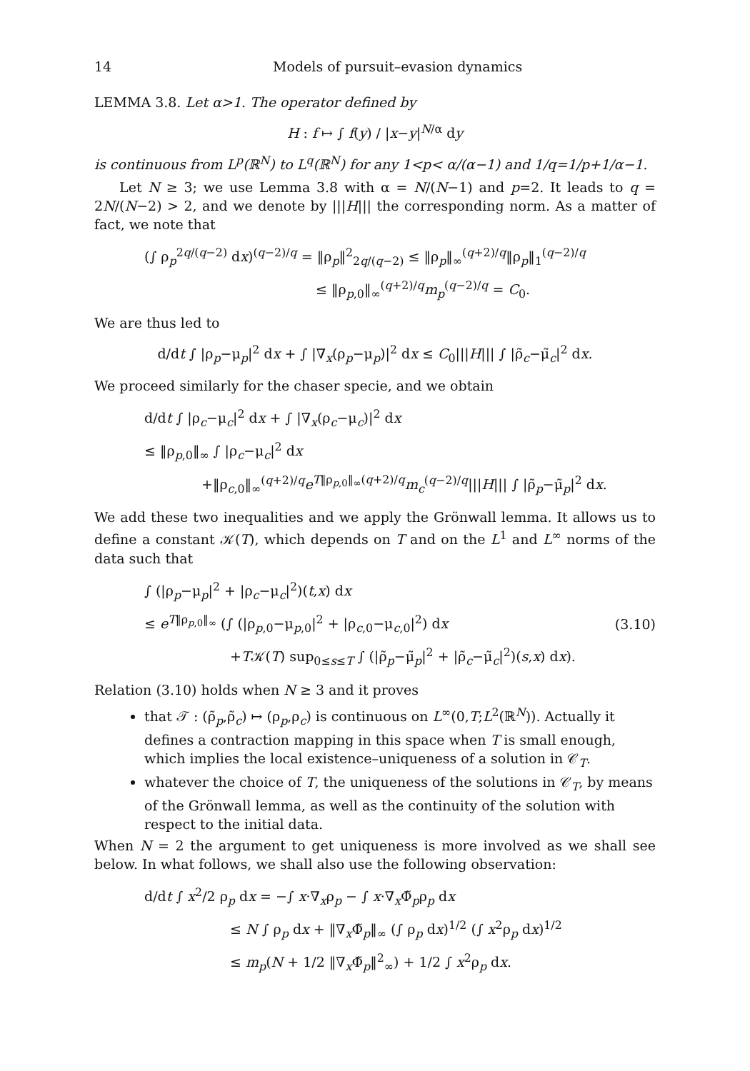14 Models of pursuit–evasion dynamics
LEMMA 3.8. Let α>1. The operator defined by
H : f ↦ ∫ f(y) / |x−y|<sup>N/α</sup> dy
is continuous from L<sup>p</sup>(ℝ<sup>N</sup>) to L<sup>q</sup>(ℝ<sup>N</sup>) for any 1<p< α/(α−1) and 1/q=1/p+1/α−1.
Let N ≥ 3; we use Lemma 3.8 with α = N/(N−1) and p=2. It leads to q = 2N/(N−2) > 2, and we denote by |||H||| the corresponding norm. As a matter of fact, we note that
(∫ ρ<sub>p</sub><sup>2q/(q−2)</sup> dx)<sup>(q−2)/q</sup> = ‖ρ<sub>p</sub>‖<sup>2</sup><sub>2q/(q−2)</sub> ≤ ‖ρ<sub>p</sub>‖<sub>∞</sub><sup>(q+2)/q</sup>‖ρ<sub>p</sub>‖<sub>1</sub><sup>(q−2)/q</sup>
≤ ‖ρ<sub>p,0</sub>‖<sub>∞</sub><sup>(q+2)/q</sup>m<sub>p</sub><sup>(q−2)/q</sup> = C<sub>0</sub>.
We are thus led to
d/dt ∫ |ρ<sub>p</sub>−μ<sub>p</sub>|<sup>2</sup> dx + ∫ |∇<sub>x</sub>(ρ<sub>p</sub>−μ<sub>p</sub>)|<sup>2</sup> dx ≤ C<sub>0</sub>|||H||| ∫ |ρ̃<sub>c</sub>−μ̃<sub>c</sub>|<sup>2</sup> dx.
We proceed similarly for the chaser specie, and we obtain
d/dt ∫ |ρ<sub>c</sub>−μ<sub>c</sub>|<sup>2</sup> dx + ∫ |∇<sub>x</sub>(ρ<sub>c</sub>−μ<sub>c</sub>)|<sup>2</sup> dx
≤ ‖ρ<sub>p,0</sub>‖<sub>∞</sub> ∫ |ρ<sub>c</sub>−μ<sub>c</sub>|<sup>2</sup> dx
+‖ρ<sub>c,0</sub>‖<sub>∞</sub><sup>(q+2)/q</sup>e<sup>T‖ρ<sub>p,0</sub>‖<sub>∞</sub>(q+2)/q</sup>m<sub>c</sub><sup>(q−2)/q</sup>|||H||| ∫ |ρ̃<sub>p</sub>−μ̃<sub>p</sub>|<sup>2</sup> dx.
We add these two inequalities and we apply the Grönwall lemma. It allows us to define a constant 𝒦(T), which depends on T and on the L<sup>1</sup> and L<sup>∞</sup> norms of the data such that
∫ (|ρ<sub>p</sub>−μ<sub>p</sub>|<sup>2</sup> + |ρ<sub>c</sub>−μ<sub>c</sub>|<sup>2</sup>)(t,x) dx
≤ e<sup>T‖ρ<sub>p,0</sub>‖<sub>∞</sub></sup> (∫ (|ρ<sub>p,0</sub>−μ<sub>p,0</sub>|<sup>2</sup> + |ρ<sub>c,0</sub>−μ<sub>c,0</sub>|<sup>2</sup>) dx
+T𝒦(T) sup<sub>0≤s≤T</sub> ∫ (|ρ̃<sub>p</sub>−μ̃<sub>p</sub>|<sup>2</sup> + |ρ̃<sub>c</sub>−μ̃<sub>c</sub>|<sup>2</sup>)(s,x) dx).
(3.10)
Relation (3.10) holds when N ≥ 3 and it proves
that 𝒯 : (ρ̃<sub>p</sub>,ρ̃<sub>c</sub>) ↦ (ρ<sub>p</sub>,ρ<sub>c</sub>) is continuous on L<sup>∞</sup>(0,T;L<sup>2</sup>(ℝ<sup>N</sup>)). Actually it defines a contraction mapping in this space when T is small enough, which implies the local existence–uniqueness of a solution in 𝒞<sub>T</sub>.
whatever the choice of T, the uniqueness of the solutions in 𝒞<sub>T</sub>, by means of the Grönwall lemma, as well as the continuity of the solution with respect to the initial data.
When N = 2 the argument to get uniqueness is more involved as we shall see below. In what follows, we shall also use the following observation:
d/dt ∫ x<sup>2</sup>/2 ρ<sub>p</sub> dx = −∫ x·∇<sub>x</sub>ρ<sub>p</sub> − ∫ x·∇<sub>x</sub>Φ̃<sub>p</sub>ρ<sub>p</sub> dx
≤ N ∫ ρ<sub>p</sub> dx + ‖∇<sub>x</sub>Φ̃<sub>p</sub>‖<sub>∞</sub> (∫ ρ<sub>p</sub> dx)<sup>1/2</sup> (∫ x<sup>2</sup>ρ<sub>p</sub> dx)<sup>1/2</sup>
≤ m<sub>p</sub>(N + 1/2 ‖∇<sub>x</sub>Φ̃<sub>p</sub>‖<sup>2</sup><sub>∞</sub>) + 1/2 ∫ x<sup>2</sup>ρ<sub>p</sub> dx.